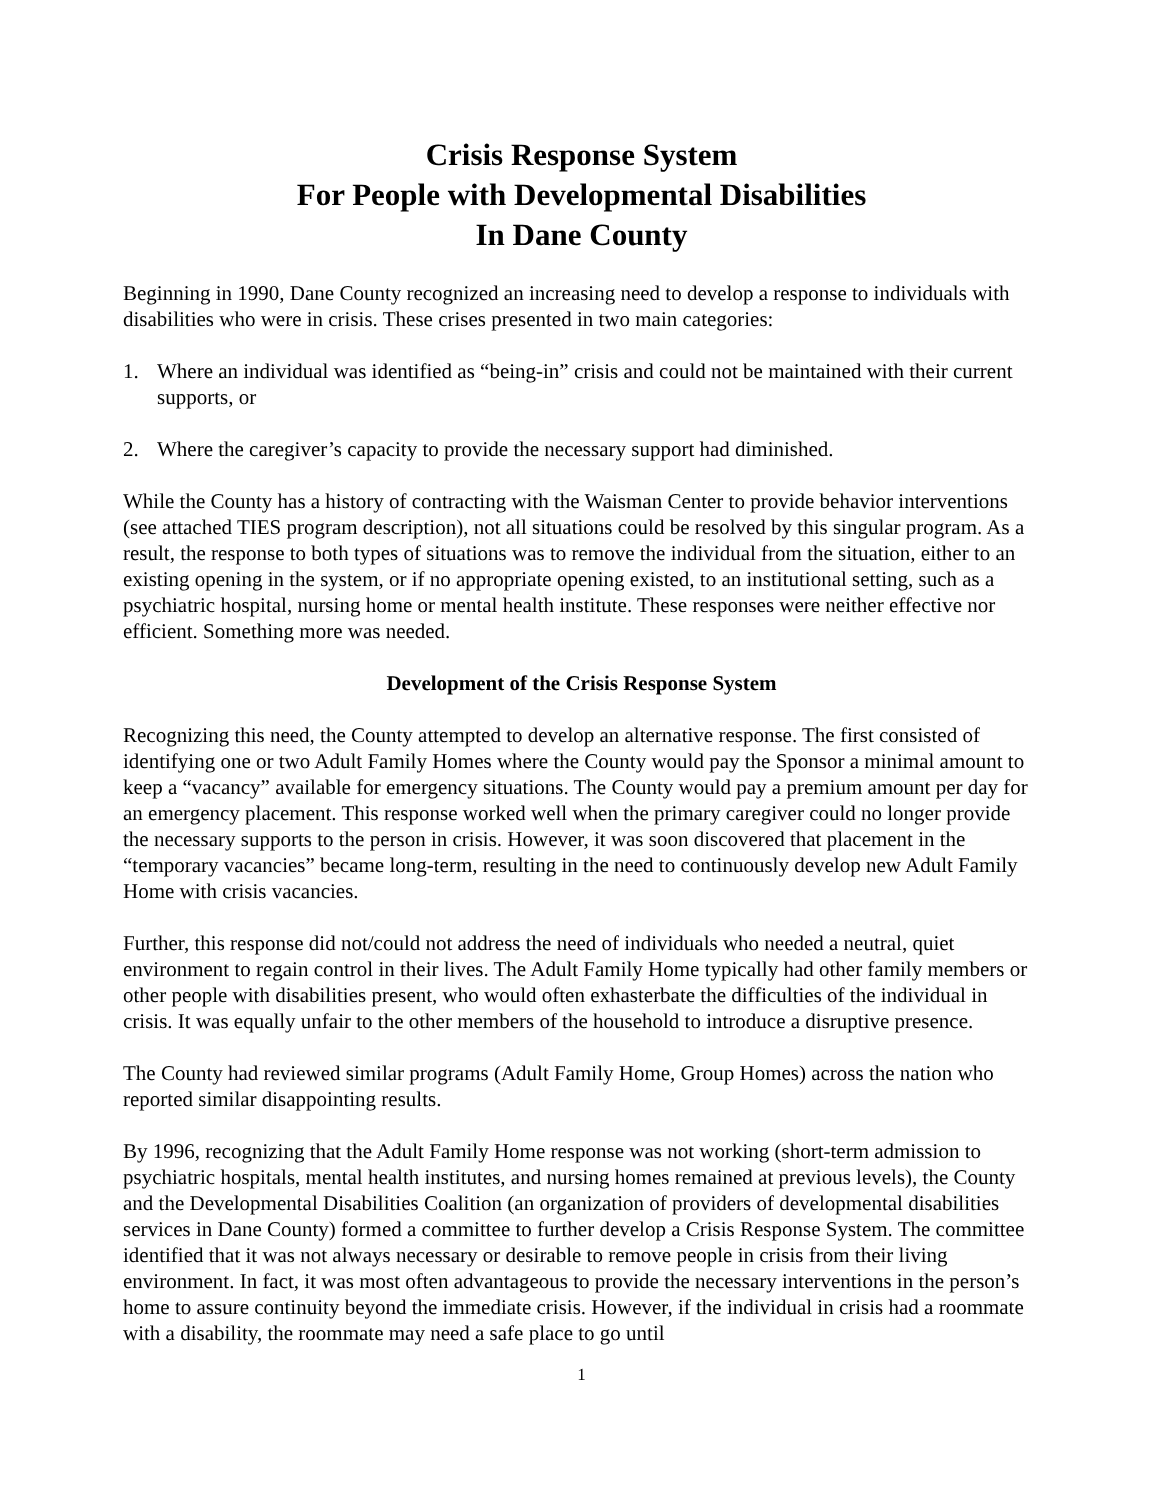Crisis Response System
For People with Developmental Disabilities
In Dane County
Beginning in 1990, Dane County recognized an increasing need to develop a response to individuals with disabilities who were in crisis. These crises presented in two main categories:
1. Where an individual was identified as “being-in” crisis and could not be maintained with their current supports, or
2. Where the caregiver’s capacity to provide the necessary support had diminished.
While the County has a history of contracting with the Waisman Center to provide behavior interventions (see attached TIES program description), not all situations could be resolved by this singular program. As a result, the response to both types of situations was to remove the individual from the situation, either to an existing opening in the system, or if no appropriate opening existed, to an institutional setting, such as a psychiatric hospital, nursing home or mental health institute. These responses were neither effective nor efficient. Something more was needed.
Development of the Crisis Response System
Recognizing this need, the County attempted to develop an alternative response. The first consisted of identifying one or two Adult Family Homes where the County would pay the Sponsor a minimal amount to keep a “vacancy” available for emergency situations. The County would pay a premium amount per day for an emergency placement. This response worked well when the primary caregiver could no longer provide the necessary supports to the person in crisis. However, it was soon discovered that placement in the “temporary vacancies” became long-term, resulting in the need to continuously develop new Adult Family Home with crisis vacancies.
Further, this response did not/could not address the need of individuals who needed a neutral, quiet environment to regain control in their lives. The Adult Family Home typically had other family members or other people with disabilities present, who would often exhasterbate the difficulties of the individual in crisis. It was equally unfair to the other members of the household to introduce a disruptive presence.
The County had reviewed similar programs (Adult Family Home, Group Homes) across the nation who reported similar disappointing results.
By 1996, recognizing that the Adult Family Home response was not working (short-term admission to psychiatric hospitals, mental health institutes, and nursing homes remained at previous levels), the County and the Developmental Disabilities Coalition (an organization of providers of developmental disabilities services in Dane County) formed a committee to further develop a Crisis Response System. The committee identified that it was not always necessary or desirable to remove people in crisis from their living environment. In fact, it was most often advantageous to provide the necessary interventions in the person’s home to assure continuity beyond the immediate crisis. However, if the individual in crisis had a roommate with a disability, the roommate may need a safe place to go until
1